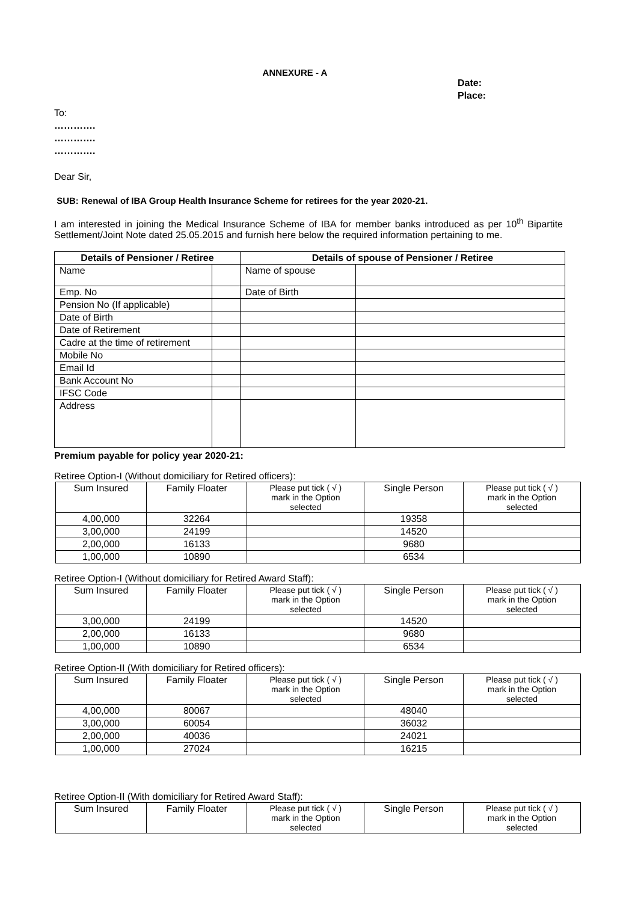ANNEXURE - A
Date:
Place:
To:
………….
………….
………….
Dear Sir,
SUB: Renewal of IBA Group Health Insurance Scheme for retirees for the year 2020-21.
I am interested in joining the Medical Insurance Scheme of IBA for member banks introduced as per 10<sup>th</sup> Bipartite Settlement/Joint Note dated 25.05.2015 and furnish here below the required information pertaining to me.
| Details of Pensioner / Retiree | | Details of spouse of Pensioner / Retiree | |
| --- | --- | --- | --- |
| Name | | Name of spouse | |
| Emp. No | | Date of Birth | |
| Pension No (If applicable) | | | |
| Date of Birth | | | |
| Date of Retirement | | | |
| Cadre at the time of retirement | | | |
| Mobile No | | | |
| Email Id | | | |
| Bank Account No | | | |
| IFSC Code | | | |
| Address | | | |
Premium payable for policy year 2020-21:
Retiree Option-I (Without domiciliary for Retired officers):
| Sum Insured | Family Floater | Please put tick ( √ ) mark in the Option selected | Single Person | Please put tick ( √ ) mark in the Option selected |
| 4,00,000 | 32264 | | 19358 | |
| 3,00,000 | 24199 | | 14520 | |
| 2,00,000 | 16133 | | 9680 | |
| 1,00,000 | 10890 | | 6534 | |
Retiree Option-I (Without domiciliary for Retired Award Staff):
| Sum Insured | Family Floater | Please put tick ( √ ) mark in the Option selected | Single Person | Please put tick ( √ ) mark in the Option selected |
| 3,00,000 | 24199 | | 14520 | |
| 2,00,000 | 16133 | | 9680 | |
| 1,00,000 | 10890 | | 6534 | |
Retiree Option-II (With domiciliary for Retired officers):
| Sum Insured | Family Floater | Please put tick ( √ ) mark in the Option selected | Single Person | Please put tick ( √ ) mark in the Option selected |
| 4,00,000 | 80067 | | 48040 | |
| 3,00,000 | 60054 | | 36032 | |
| 2,00,000 | 40036 | | 24021 | |
| 1,00,000 | 27024 | | 16215 | |
Retiree Option-II (With domiciliary for Retired Award Staff):
| Sum Insured | Family Floater | Please put tick ( √ ) mark in the Option selected | Single Person | Please put tick ( √ ) mark in the Option selected |